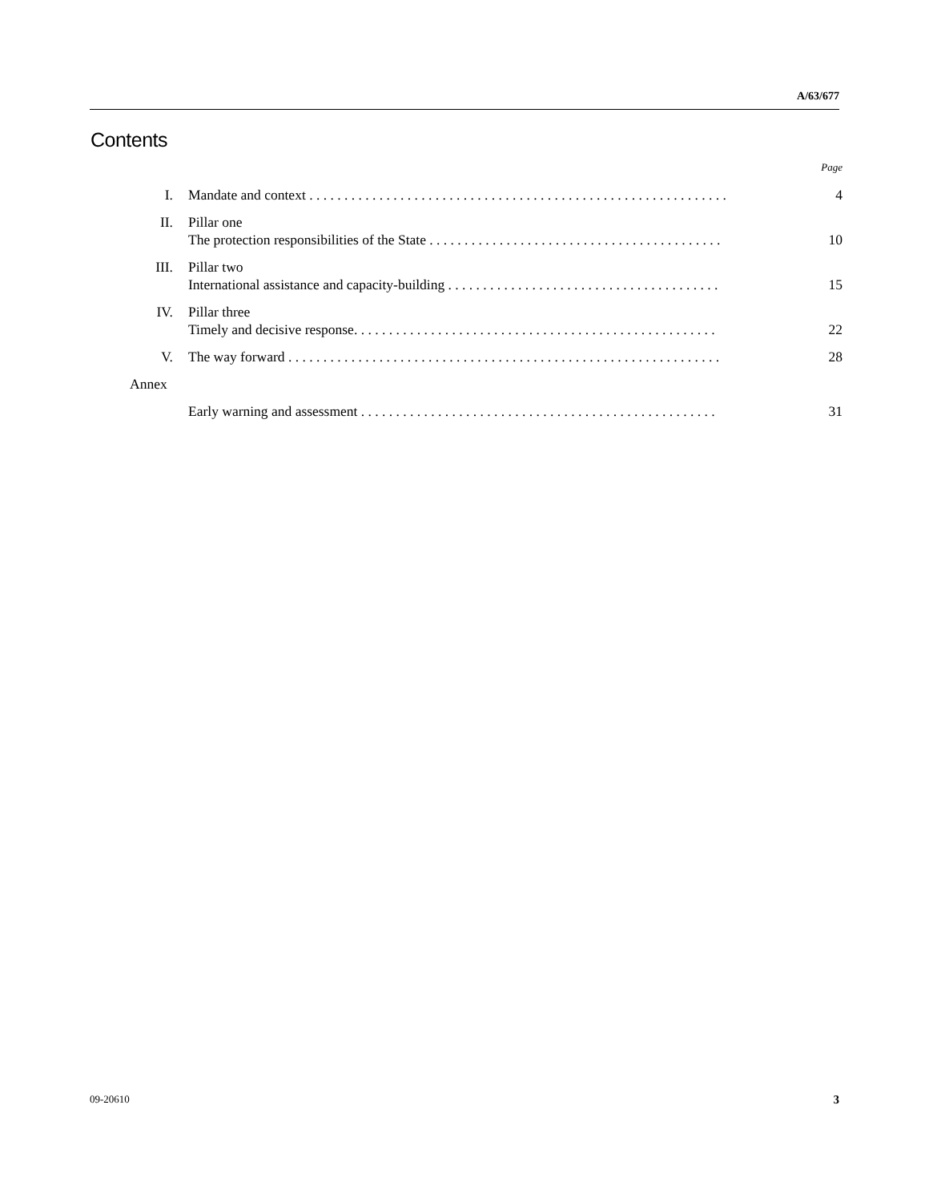A/63/677
Contents
| | | Page |
| I. | Mandate and context . . . . . . . . . . . . . . . . . . . . . . . . . . . . . . . . . . . . . . . . . . . . . . . . . . . . . . . . . . . . | 4 |
| II. | Pillar one The protection responsibilities of the State . . . . . . . . . . . . . . . . . . . . . . . . . . . . . . . . . . . . . . . . . . | 10 |
| III. | Pillar two International assistance and capacity-building . . . . . . . . . . . . . . . . . . . . . . . . . . . . . . . . . . . . . . . | 15 |
| IV. | Pillar three Timely and decisive response. . . . . . . . . . . . . . . . . . . . . . . . . . . . . . . . . . . . . . . . . . . . . . . . . . . . | 22 |
| V. | The way forward . . . . . . . . . . . . . . . . . . . . . . . . . . . . . . . . . . . . . . . . . . . . . . . . . . . . . . . . . . . . . . | 28 |
| Annex | | |
| | Early warning and assessment . . . . . . . . . . . . . . . . . . . . . . . . . . . . . . . . . . . . . . . . . . . . . . . . . . . | 31 |
09-20610 3